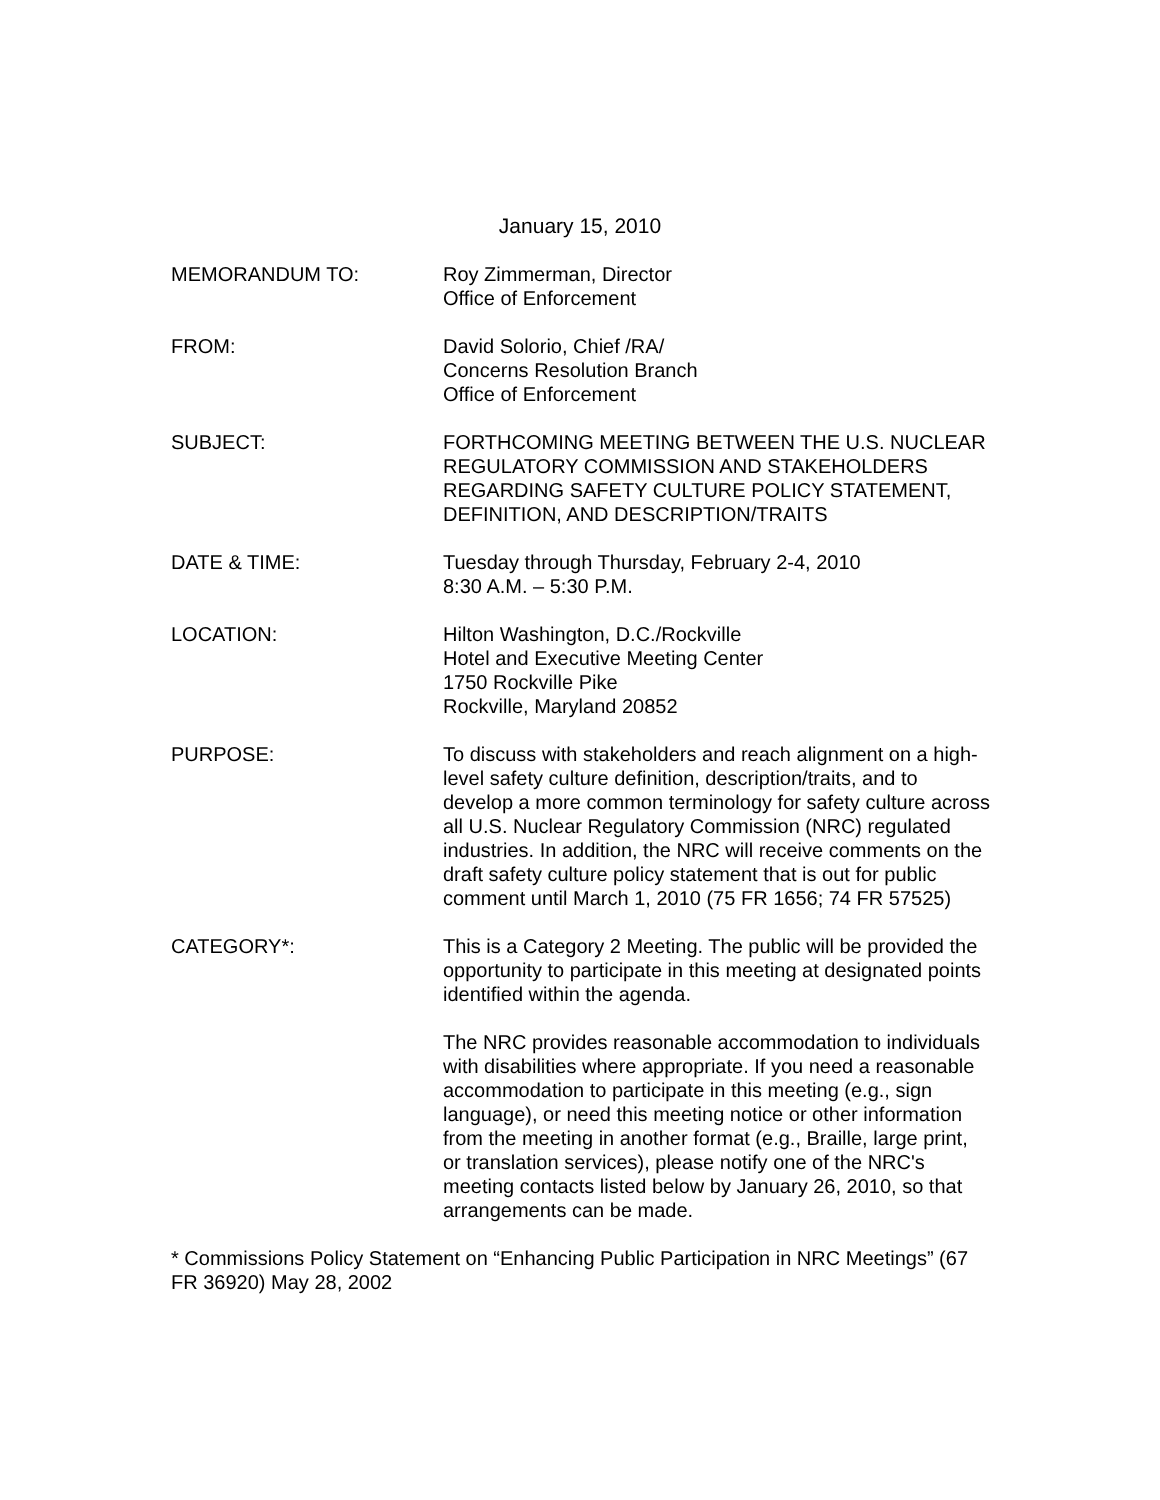January 15, 2010
MEMORANDUM TO: Roy Zimmerman, Director
Office of Enforcement
FROM: David Solorio, Chief /RA/
Concerns Resolution Branch
Office of Enforcement
SUBJECT: FORTHCOMING MEETING BETWEEN THE U.S. NUCLEAR REGULATORY COMMISSION AND STAKEHOLDERS REGARDING SAFETY CULTURE POLICY STATEMENT, DEFINITION, AND DESCRIPTION/TRAITS
DATE & TIME: Tuesday through Thursday, February 2-4, 2010
8:30 A.M. – 5:30 P.M.
LOCATION: Hilton Washington, D.C./Rockville
Hotel and Executive Meeting Center
1750 Rockville Pike
Rockville, Maryland 20852
PURPOSE: To discuss with stakeholders and reach alignment on a high-level safety culture definition, description/traits, and to develop a more common terminology for safety culture across all U.S. Nuclear Regulatory Commission (NRC) regulated industries. In addition, the NRC will receive comments on the draft safety culture policy statement that is out for public comment until March 1, 2010 (75 FR 1656; 74 FR 57525)
CATEGORY*: This is a Category 2 Meeting. The public will be provided the opportunity to participate in this meeting at designated points identified within the agenda.
The NRC provides reasonable accommodation to individuals with disabilities where appropriate. If you need a reasonable accommodation to participate in this meeting (e.g., sign language), or need this meeting notice or other information from the meeting in another format (e.g., Braille, large print, or translation services), please notify one of the NRC's meeting contacts listed below by January 26, 2010, so that arrangements can be made.
* Commissions Policy Statement on “Enhancing Public Participation in NRC Meetings” (67 FR 36920) May 28, 2002